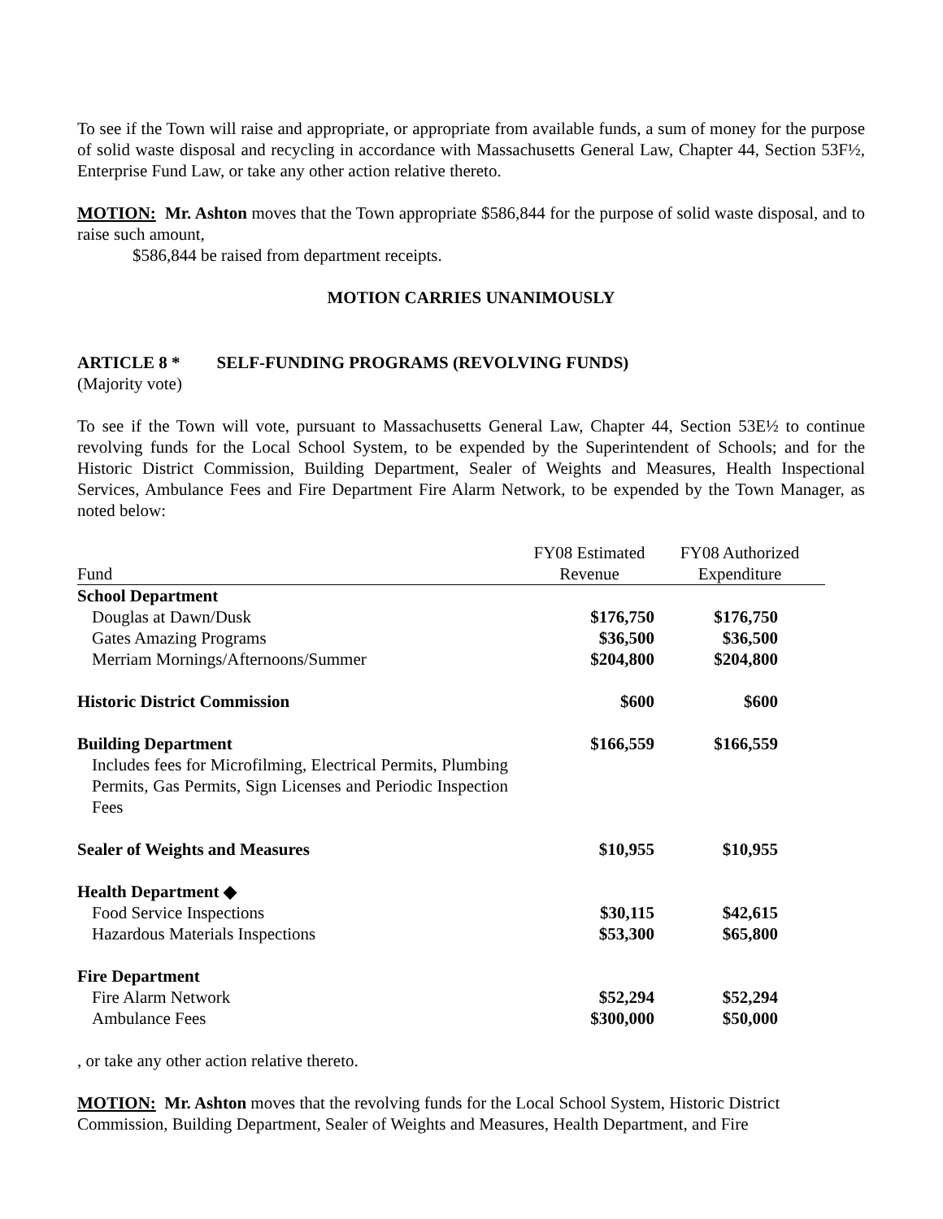To see if the Town will raise and appropriate, or appropriate from available funds, a sum of money for the purpose of solid waste disposal and recycling in accordance with Massachusetts General Law, Chapter 44, Section 53F½, Enterprise Fund Law, or take any other action relative thereto.
MOTION: Mr. Ashton moves that the Town appropriate $586,844 for the purpose of solid waste disposal, and to raise such amount,
$586,844 be raised from department receipts.
MOTION CARRIES UNANIMOUSLY
ARTICLE 8 * SELF-FUNDING PROGRAMS (REVOLVING FUNDS)
(Majority vote)
To see if the Town will vote, pursuant to Massachusetts General Law, Chapter 44, Section 53E½ to continue revolving funds for the Local School System, to be expended by the Superintendent of Schools; and for the Historic District Commission, Building Department, Sealer of Weights and Measures, Health Inspectional Services, Ambulance Fees and Fire Department Fire Alarm Network, to be expended by the Town Manager, as noted below:
| | FY08 Estimated | FY08 Authorized |
| Fund | Revenue | Expenditure |
| School Department | | |
| Douglas at Dawn/Dusk | $176,750 | $176,750 |
| Gates Amazing Programs | $36,500 | $36,500 |
| Merriam Mornings/Afternoons/Summer | $204,800 | $204,800 |
| Historic District Commission | $600 | $600 |
| Building Department | $166,559 | $166,559 |
| Includes fees for Microfilming, Electrical Permits, Plumbing Permits, Gas Permits, Sign Licenses and Periodic Inspection Fees | | |
| Sealer of Weights and Measures | $10,955 | $10,955 |
| Health Department ◆ | | |
| Food Service Inspections | $30,115 | $42,615 |
| Hazardous Materials Inspections | $53,300 | $65,800 |
| Fire Department | | |
| Fire Alarm Network | $52,294 | $52,294 |
| Ambulance Fees | $300,000 | $50,000 |
, or take any other action relative thereto.
MOTION: Mr. Ashton moves that the revolving funds for the Local School System, Historic District Commission, Building Department, Sealer of Weights and Measures, Health Department, and Fire